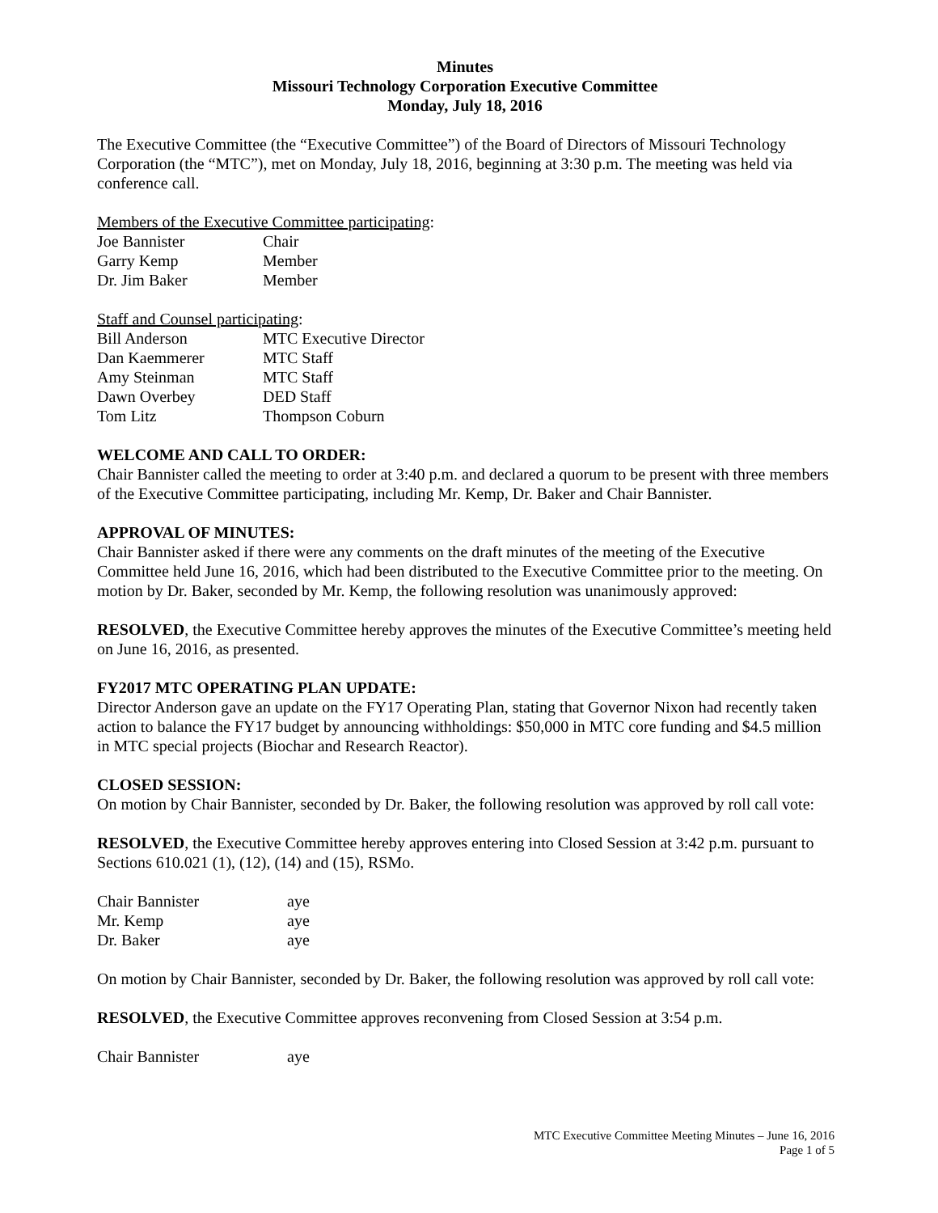Minutes
Missouri Technology Corporation Executive Committee
Monday, July 18, 2016
The Executive Committee (the “Executive Committee”) of the Board of Directors of Missouri Technology Corporation (the “MTC”), met on Monday, July 18, 2016, beginning at 3:30 p.m. The meeting was held via conference call.
Members of the Executive Committee participating:
| Joe Bannister | Chair |
| Garry Kemp | Member |
| Dr. Jim Baker | Member |
Staff and Counsel participating:
| Bill Anderson | MTC Executive Director |
| Dan Kaemmerer | MTC Staff |
| Amy Steinman | MTC Staff |
| Dawn Overbey | DED Staff |
| Tom Litz | Thompson Coburn |
WELCOME AND CALL TO ORDER:
Chair Bannister called the meeting to order at 3:40 p.m. and declared a quorum to be present with three members of the Executive Committee participating, including Mr. Kemp, Dr. Baker and Chair Bannister.
APPROVAL OF MINUTES:
Chair Bannister asked if there were any comments on the draft minutes of the meeting of the Executive Committee held June 16, 2016, which had been distributed to the Executive Committee prior to the meeting. On motion by Dr. Baker, seconded by Mr. Kemp, the following resolution was unanimously approved:
RESOLVED, the Executive Committee hereby approves the minutes of the Executive Committee’s meeting held on June 16, 2016, as presented.
FY2017 MTC OPERATING PLAN UPDATE:
Director Anderson gave an update on the FY17 Operating Plan, stating that Governor Nixon had recently taken action to balance the FY17 budget by announcing withholdings: $50,000 in MTC core funding and $4.5 million in MTC special projects (Biochar and Research Reactor).
CLOSED SESSION:
On motion by Chair Bannister, seconded by Dr. Baker, the following resolution was approved by roll call vote:
RESOLVED, the Executive Committee hereby approves entering into Closed Session at 3:42 p.m. pursuant to Sections 610.021 (1), (12), (14) and (15), RSMo.
| Chair Bannister | aye |
| Mr. Kemp | aye |
| Dr. Baker | aye |
On motion by Chair Bannister, seconded by Dr. Baker, the following resolution was approved by roll call vote:
RESOLVED, the Executive Committee approves reconvening from Closed Session at 3:54 p.m.
| Chair Bannister | aye |
MTC Executive Committee Meeting Minutes – June 16, 2016
Page 1 of 5